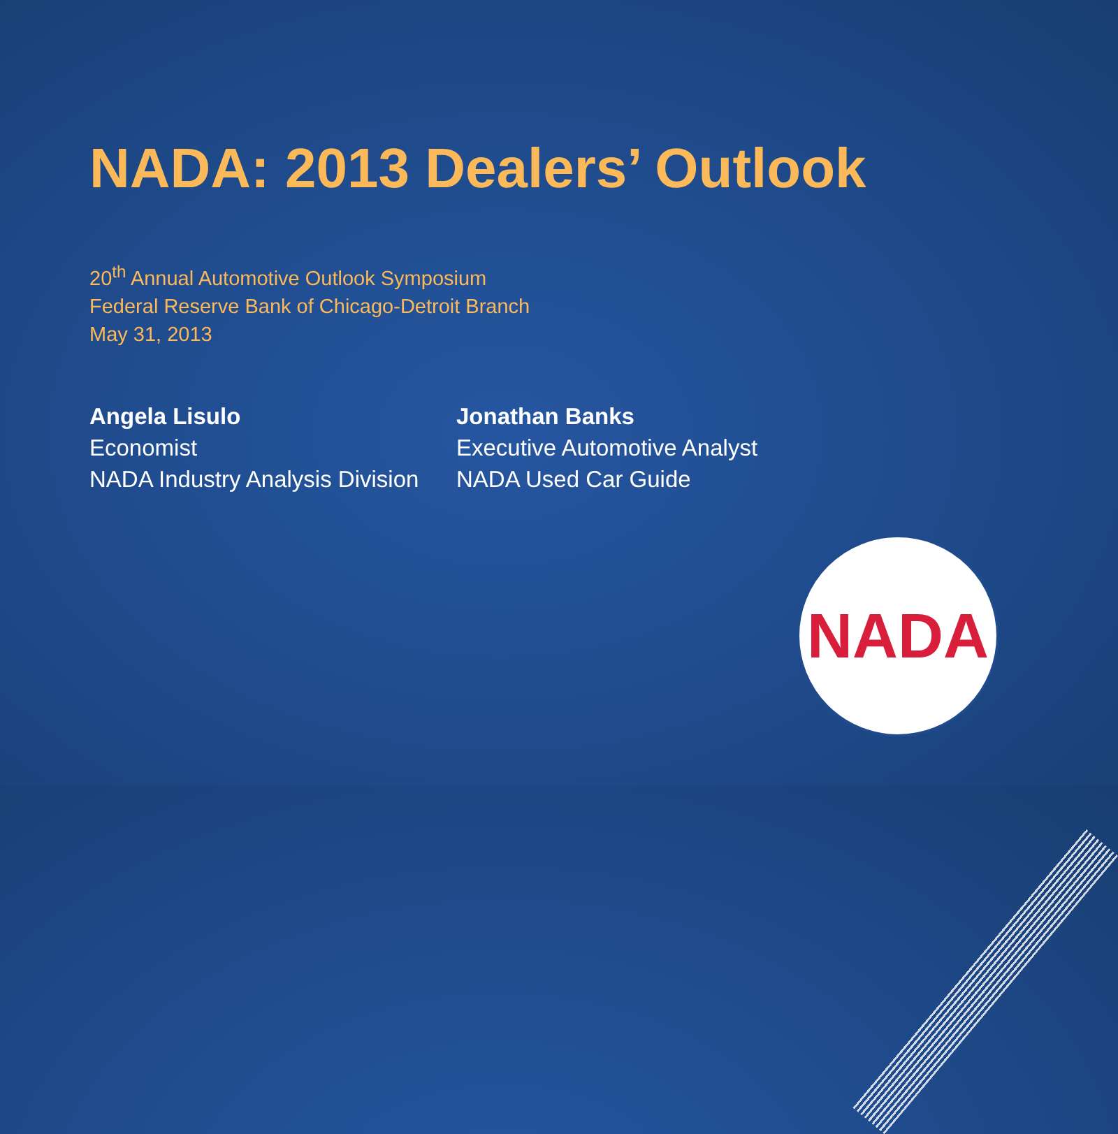NADA: 2013 Dealers’ Outlook
20<sup>th</sup> Annual Automotive Outlook Symposium
Federal Reserve Bank of Chicago-Detroit Branch
May 31, 2013
Angela Lisulo
Economist
NADA Industry Analysis Division
Jonathan Banks
Executive Automotive Analyst
NADA Used Car Guide
NADA